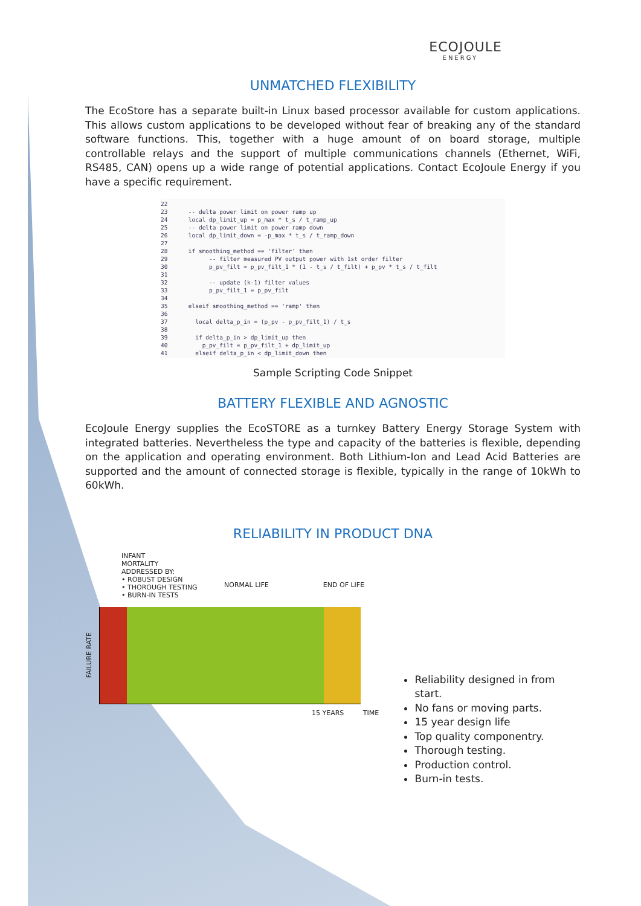ECOJOULE
ENERGY
UNMATCHED FLEXIBILITY
The EcoStore has a separate built-in Linux based processor available for custom applications. This allows custom applications to be developed without fear of breaking any of the standard software functions. This, together with a huge amount of on board storage, multiple controllable relays and the support of multiple communications channels (Ethernet, WiFi, RS485, CAN) opens up a wide range of potential applications. Contact EcoJoule Energy if you have a specific requirement.
22
23 -- delta power limit on power ramp up
24 local dp_limit_up = p_max * t_s / t_ramp_up
25 -- delta power limit on power ramp down
26 local dp_limit_down = -p_max * t_s / t_ramp_down
27
28 if smoothing_method == 'filter' then
29 -- filter measured PV output power with 1st order filter
30 p_pv_filt = p_pv_filt_1 * (1 - t_s / t_filt) + p_pv * t_s / t_filt
31
32 -- update (k-1) filter values
33 p_pv_filt_1 = p_pv_filt
34
35 elseif smoothing_method == 'ramp' then
36
37 local delta_p_in = (p_pv - p_pv_filt_1) / t_s
38
39 if delta_p_in > dp_limit_up then
40 p_pv_filt = p_pv_filt_1 + dp_limit_up
41 elseif delta_p_in < dp_limit_down then
Sample Scripting Code Snippet
BATTERY FLEXIBLE AND AGNOSTIC
EcoJoule Energy supplies the EcoSTORE as a turnkey Battery Energy Storage System with integrated batteries. Nevertheless the type and capacity of the batteries is flexible, depending on the application and operating environment. Both Lithium-Ion and Lead Acid Batteries are supported and the amount of connected storage is flexible, typically in the range of 10kWh to 60kWh.
RELIABILITY IN PRODUCT DNA
INFANT
MORTALITY
ADDRESSED BY:
• ROBUST DESIGN
• THOROUGH TESTING
• BURN-IN TESTS
NORMAL LIFE END OF LIFE
FAILURE RATE
15 YEARS TIME
Reliability designed in from start.
No fans or moving parts.
15 year design life
Top quality componentry.
Thorough testing.
Production control.
Burn-in tests.